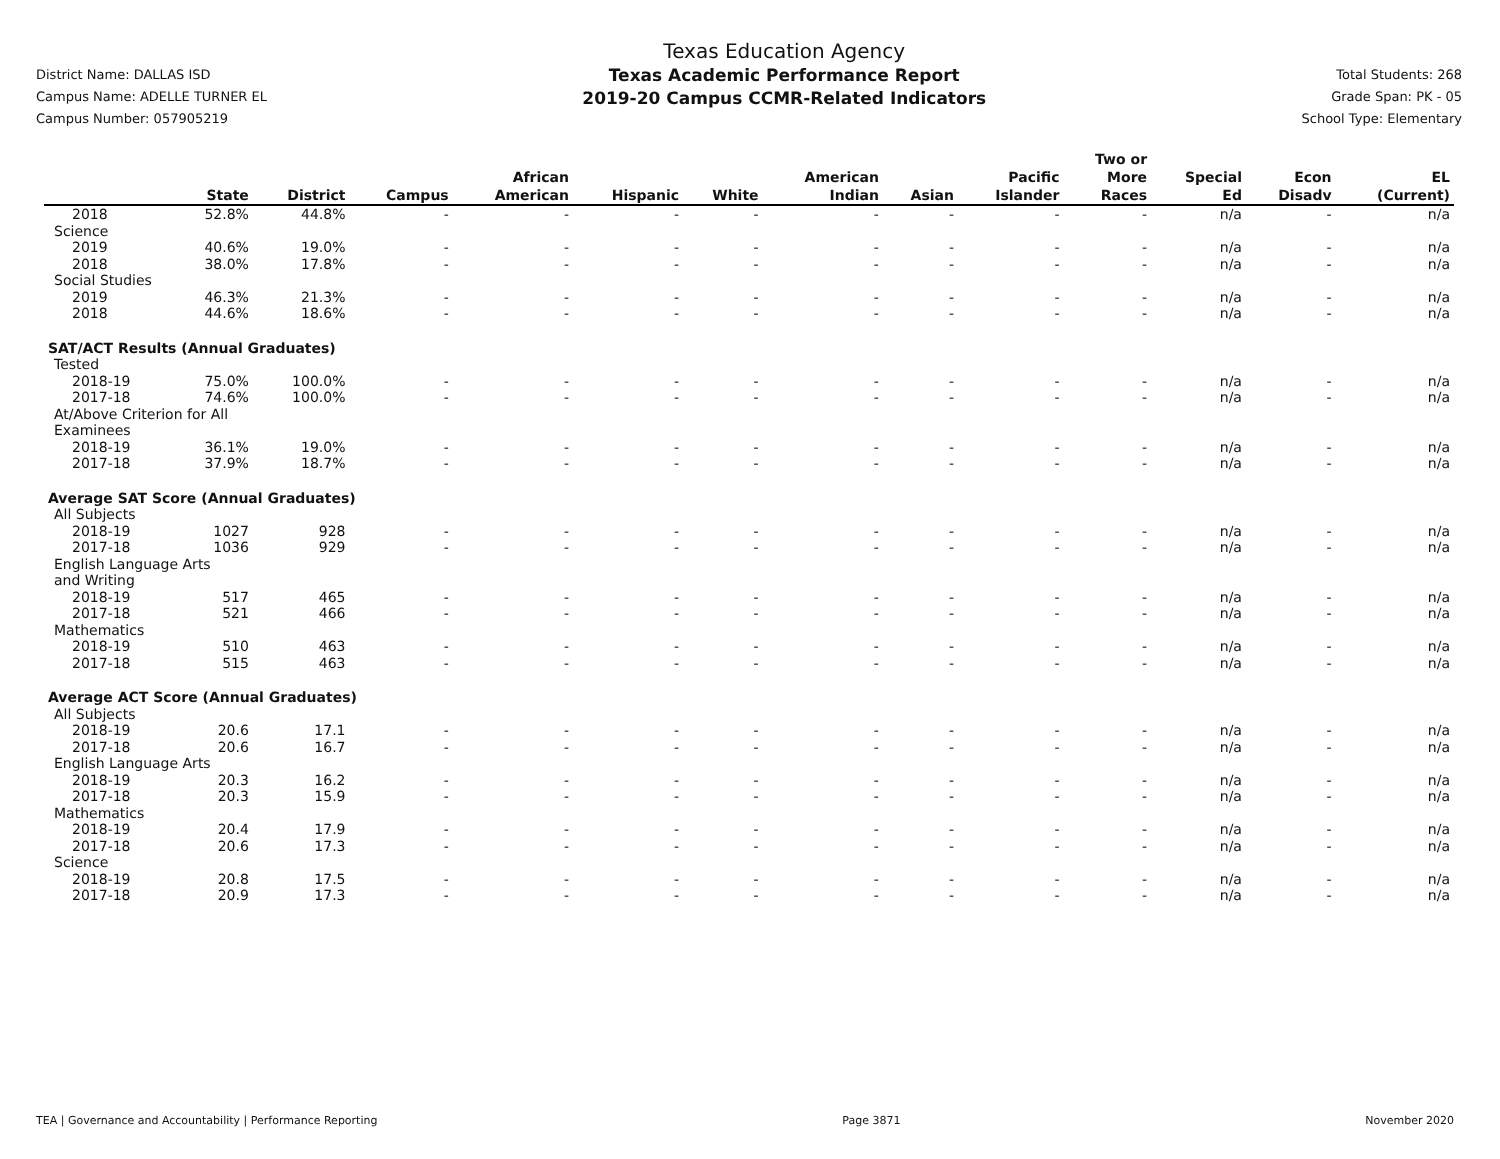District Name: DALLAS ISD
Campus Name: ADELLE TURNER EL
Campus Number: 057905219
Texas Education Agency
Texas Academic Performance Report
2019-20 Campus CCMR-Related Indicators
Total Students: 268
Grade Span: PK - 05
School Type: Elementary
| | State | District | Campus | African American | Hispanic | White | American Indian | Asian | Pacific Islander | Two or More Races | Special Ed | Econ Disadv | EL (Current) |
| --- | --- | --- | --- | --- | --- | --- | --- | --- | --- | --- | --- | --- | --- |
| 2018 | 52.8% | 44.8% | - | - | - | - | - | - | - | - | n/a | - | n/a |
| Science | | | | | | | | | | | | | |
| 2019 | 40.6% | 19.0% | - | - | - | - | - | - | - | - | n/a | - | n/a |
| 2018 | 38.0% | 17.8% | - | - | - | - | - | - | - | - | n/a | - | n/a |
| Social Studies | | | | | | | | | | | | | |
| 2019 | 46.3% | 21.3% | - | - | - | - | - | - | - | - | n/a | - | n/a |
| 2018 | 44.6% | 18.6% | - | - | - | - | - | - | - | - | n/a | - | n/a |
| SAT/ACT Results (Annual Graduates) | | | | | | | | | | | | | |
| Tested | | | | | | | | | | | | | |
| 2018-19 | 75.0% | 100.0% | - | - | - | - | - | - | - | - | n/a | - | n/a |
| 2017-18 | 74.6% | 100.0% | - | - | - | - | - | - | - | - | n/a | - | n/a |
| At/Above Criterion for All Examinees | | | | | | | | | | | | | |
| 2018-19 | 36.1% | 19.0% | - | - | - | - | - | - | - | - | n/a | - | n/a |
| 2017-18 | 37.9% | 18.7% | - | - | - | - | - | - | - | - | n/a | - | n/a |
| Average SAT Score (Annual Graduates) | | | | | | | | | | | | | |
| All Subjects | | | | | | | | | | | | | |
| 2018-19 | 1027 | 928 | - | - | - | - | - | - | - | - | n/a | - | n/a |
| 2017-18 | 1036 | 929 | - | - | - | - | - | - | - | - | n/a | - | n/a |
| English Language Arts and Writing | | | | | | | | | | | | | |
| 2018-19 | 517 | 465 | - | - | - | - | - | - | - | - | n/a | - | n/a |
| 2017-18 | 521 | 466 | - | - | - | - | - | - | - | - | n/a | - | n/a |
| Mathematics | | | | | | | | | | | | | |
| 2018-19 | 510 | 463 | - | - | - | - | - | - | - | - | n/a | - | n/a |
| 2017-18 | 515 | 463 | - | - | - | - | - | - | - | - | n/a | - | n/a |
| Average ACT Score (Annual Graduates) | | | | | | | | | | | | | |
| All Subjects | | | | | | | | | | | | | |
| 2018-19 | 20.6 | 17.1 | - | - | - | - | - | - | - | - | n/a | - | n/a |
| 2017-18 | 20.6 | 16.7 | - | - | - | - | - | - | - | - | n/a | - | n/a |
| English Language Arts | | | | | | | | | | | | | |
| 2018-19 | 20.3 | 16.2 | - | - | - | - | - | - | - | - | n/a | - | n/a |
| 2017-18 | 20.3 | 15.9 | - | - | - | - | - | - | - | - | n/a | - | n/a |
| Mathematics | | | | | | | | | | | | | |
| 2018-19 | 20.4 | 17.9 | - | - | - | - | - | - | - | - | n/a | - | n/a |
| 2017-18 | 20.6 | 17.3 | - | - | - | - | - | - | - | - | n/a | - | n/a |
| Science | | | | | | | | | | | | | |
| 2018-19 | 20.8 | 17.5 | - | - | - | - | - | - | - | - | n/a | - | n/a |
| 2017-18 | 20.9 | 17.3 | - | - | - | - | - | - | - | - | n/a | - | n/a |
TEA | Governance and Accountability | Performance Reporting Page 3871 November 2020